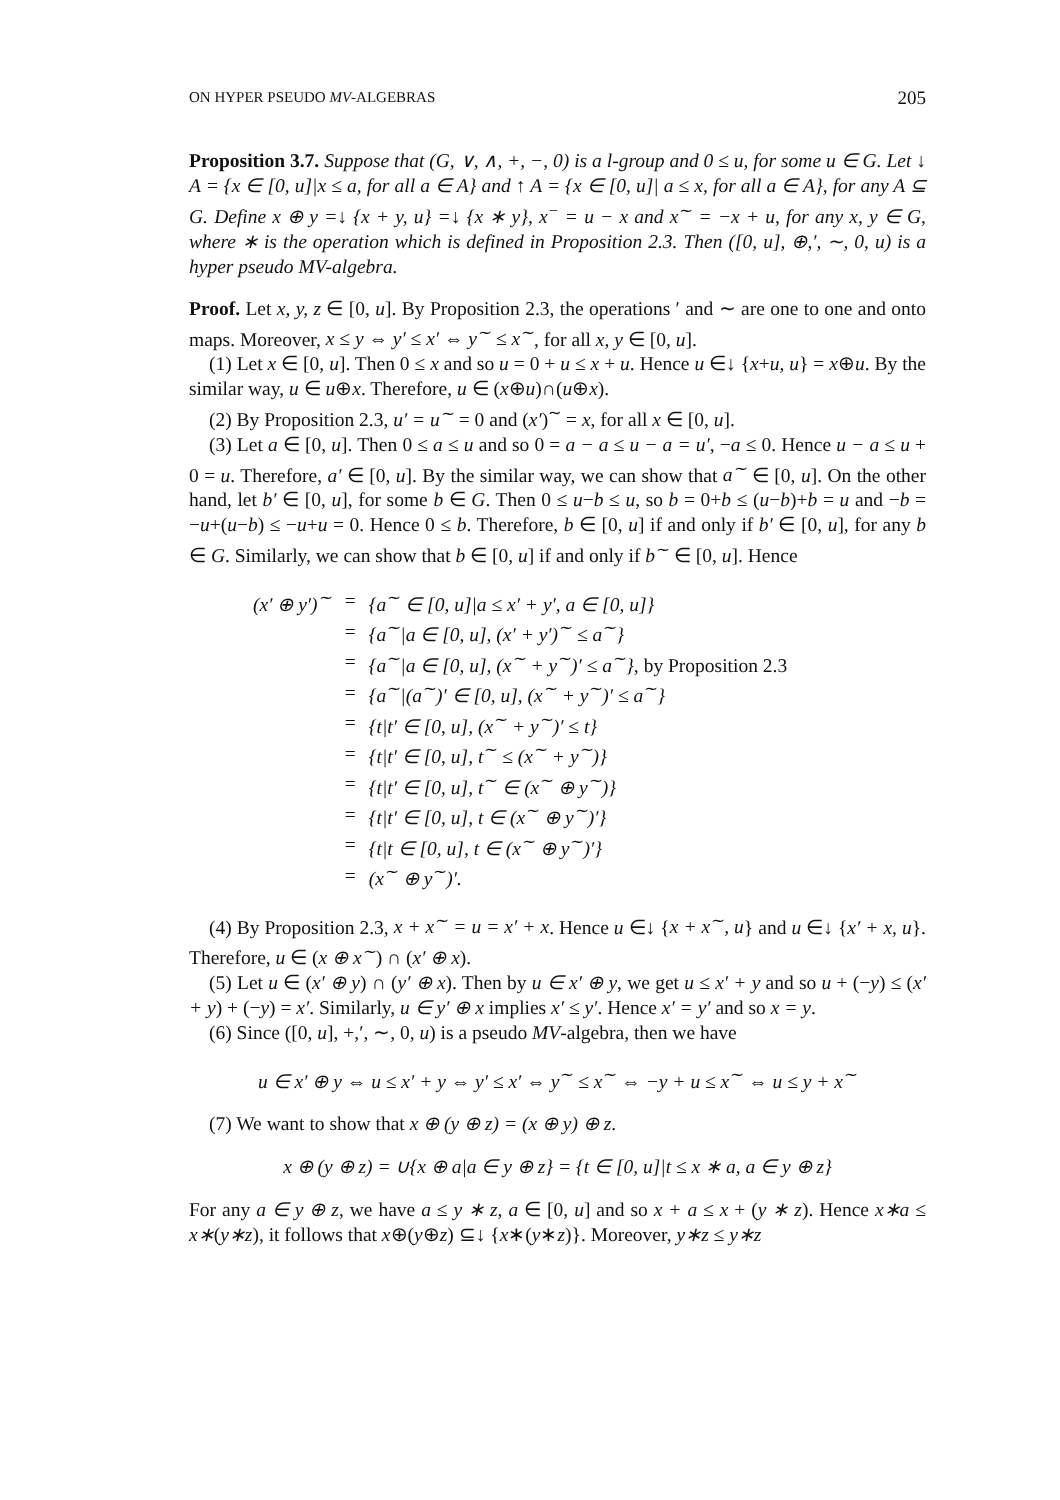ON HYPER PSEUDO MV-ALGEBRAS 205
Proposition 3.7. Suppose that (G, ∨, ∧, +, −, 0) is a l-group and 0 ≤ u, for some u ∈ G. Let ↓ A = {x ∈ [0, u]|x ≤ a, for all a ∈ A} and ↑ A = {x ∈ [0, u]| a ≤ x, for all a ∈ A}, for any A ⊆ G. Define x ⊕ y =↓ {x + y, u} =↓ {x ∗ y}, x<sup>−</sup> = u − x and x<sup>∼</sup> = −x + u, for any x, y ∈ G, where ∗ is the operation which is defined in Proposition 2.3. Then ([0, u], ⊕,′, ∼, 0, u) is a hyper pseudo MV-algebra.
Proof. Let x, y, z ∈ [0, u]. By Proposition 2.3, the operations ′ and ∼ are one to one and onto maps. Moreover, x ≤ y ⇔ y′ ≤ x′ ⇔ y<sup>∼</sup> ≤ x<sup>∼</sup>, for all x, y ∈ [0, u].
(1) Let x ∈ [0, u]. Then 0 ≤ x and so u = 0 + u ≤ x + u. Hence u ∈↓ {x+u, u} = x⊕u. By the similar way, u ∈ u⊕x. Therefore, u ∈ (x⊕u)∩(u⊕x).
(2) By Proposition 2.3, u′ = u<sup>∼</sup> = 0 and (x′)<sup>∼</sup> = x, for all x ∈ [0, u].
(3) Let a ∈ [0, u]. Then 0 ≤ a ≤ u and so 0 = a − a ≤ u − a = u′, −a ≤ 0. Hence u − a ≤ u + 0 = u. Therefore, a′ ∈ [0, u]. By the similar way, we can show that a<sup>∼</sup> ∈ [0, u]. On the other hand, let b′ ∈ [0, u], for some b ∈ G. Then 0 ≤ u−b ≤ u, so b = 0+b ≤ (u−b)+b = u and −b = −u+(u−b) ≤ −u+u = 0. Hence 0 ≤ b. Therefore, b ∈ [0, u] if and only if b′ ∈ [0, u], for any b ∈ G. Similarly, we can show that b ∈ [0, u] if and only if b<sup>∼</sup> ∈ [0, u]. Hence
| (x′ ⊕ y′)<sup>∼</sup> | = | {a<sup>∼</sup> ∈ [0, u]/a ≤ x′ + y′, a ∈ [0, u]} |
| | = | {a<sup>∼</sup>/a ∈ [0, u], (x′ + y′)<sup>∼</sup> ≤ a<sup>∼</sup>} |
| | = | {a<sup>∼</sup>/a ∈ [0, u], (x<sup>∼</sup> + y<sup>∼</sup>)′ ≤ a<sup>∼</sup>}, by Proposition 2.3 |
| | = | {a<sup>∼</sup>/(a<sup>∼</sup>)′ ∈ [0, u], (x<sup>∼</sup> + y<sup>∼</sup>)′ ≤ a<sup>∼</sup>} |
| | = | {t/t′ ∈ [0, u], (x<sup>∼</sup> + y<sup>∼</sup>)′ ≤ t} |
| | = | {t/t′ ∈ [0, u], t<sup>∼</sup> ≤ (x<sup>∼</sup> + y<sup>∼</sup>)} |
| | = | {t/t′ ∈ [0, u], t<sup>∼</sup> ∈ (x<sup>∼</sup> ⊕ y<sup>∼</sup>)} |
| | = | {t/t′ ∈ [0, u], t ∈ (x<sup>∼</sup> ⊕ y<sup>∼</sup>)′} |
| | = | {t/t ∈ [0, u], t ∈ (x<sup>∼</sup> ⊕ y<sup>∼</sup>)′} |
| | = | (x<sup>∼</sup> ⊕ y<sup>∼</sup>)′. |
(4) By Proposition 2.3, x + x<sup>∼</sup> = u = x′ + x. Hence u ∈↓ {x + x<sup>∼</sup>, u} and u ∈↓ {x′ + x, u}. Therefore, u ∈ (x ⊕ x<sup>∼</sup>) ∩ (x′ ⊕ x).
(5) Let u ∈ (x′ ⊕ y) ∩ (y′ ⊕ x). Then by u ∈ x′ ⊕ y, we get u ≤ x′ + y and so u + (−y) ≤ (x′ + y) + (−y) = x′. Similarly, u ∈ y′ ⊕ x implies x′ ≤ y′. Hence x′ = y′ and so x = y.
(6) Since ([0, u], +,′, ∼, 0, u) is a pseudo MV-algebra, then we have
u ∈ x′ ⊕ y ⇔ u ≤ x′ + y ⇔ y′ ≤ x′ ⇔ y<sup>∼</sup> ≤ x<sup>∼</sup> ⇔ −y + u ≤ x<sup>∼</sup> ⇔ u ≤ y + x<sup>∼</sup>
(7) We want to show that x ⊕ (y ⊕ z) = (x ⊕ y) ⊕ z.
x ⊕ (y ⊕ z) = ∪{x ⊕ a|a ∈ y ⊕ z} = {t ∈ [0, u]|t ≤ x ∗ a, a ∈ y ⊕ z}
For any a ∈ y ⊕ z, we have a ≤ y ∗ z, a ∈ [0, u] and so x + a ≤ x + (y ∗ z). Hence x∗a ≤ x∗(y∗z), it follows that x⊕(y⊕z) ⊆↓ {x∗(y∗z)}. Moreover, y∗z ≤ y∗z